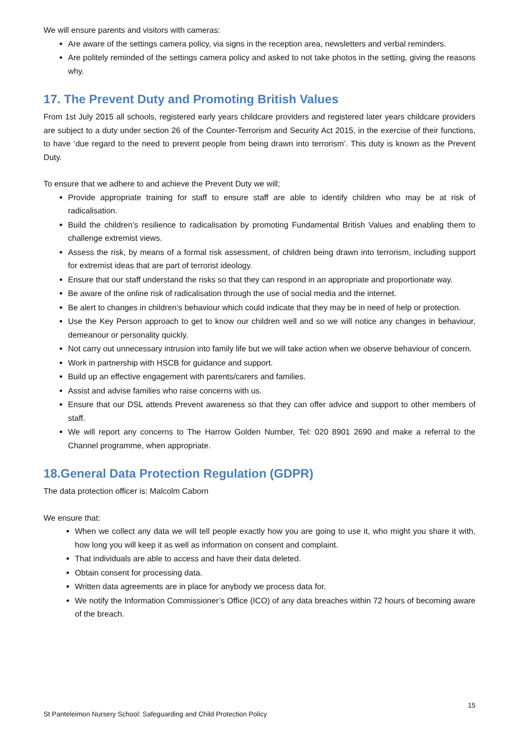We will ensure parents and visitors with cameras:
Are aware of the settings camera policy, via signs in the reception area, newsletters and verbal reminders.
Are politely reminded of the settings camera policy and asked to not take photos in the setting, giving the reasons why.
17. The Prevent Duty and Promoting British Values
From 1st July 2015 all schools, registered early years childcare providers and registered later years childcare providers are subject to a duty under section 26 of the Counter-Terrorism and Security Act 2015, in the exercise of their functions, to have ‘due regard to the need to prevent people from being drawn into terrorism’. This duty is known as the Prevent Duty.
To ensure that we adhere to and achieve the Prevent Duty we will;
Provide appropriate training for staff to ensure staff are able to identify children who may be at risk of radicalisation.
Build the children’s resilience to radicalisation by promoting Fundamental British Values and enabling them to challenge extremist views.
Assess the risk, by means of a formal risk assessment, of children being drawn into terrorism, including support for extremist ideas that are part of terrorist ideology.
Ensure that our staff understand the risks so that they can respond in an appropriate and proportionate way.
Be aware of the online risk of radicalisation through the use of social media and the internet.
Be alert to changes in children’s behaviour which could indicate that they may be in need of help or protection.
Use the Key Person approach to get to know our children well and so we will notice any changes in behaviour, demeanour or personality quickly.
Not carry out unnecessary intrusion into family life but we will take action when we observe behaviour of concern.
Work in partnership with HSCB for guidance and support.
Build up an effective engagement with parents/carers and families.
Assist and advise families who raise concerns with us.
Ensure that our DSL attends Prevent awareness so that they can offer advice and support to other members of staff.
We will report any concerns to The Harrow Golden Number, Tel: 020 8901 2690 and make a referral to the Channel programme, when appropriate.
18.General Data Protection Regulation (GDPR)
The data protection officer is: Malcolm Caborn
We ensure that:
When we collect any data we will tell people exactly how you are going to use it, who might you share it with, how long you will keep it as well as information on consent and complaint.
That individuals are able to access and have their data deleted.
Obtain consent for processing data.
Written data agreements are in place for anybody we process data for.
We notify the Information Commissioner’s Office (ICO) of any data breaches within 72 hours of becoming aware of the breach.
15
St Panteleimon Nursery School: Safeguarding and Child Protection Policy